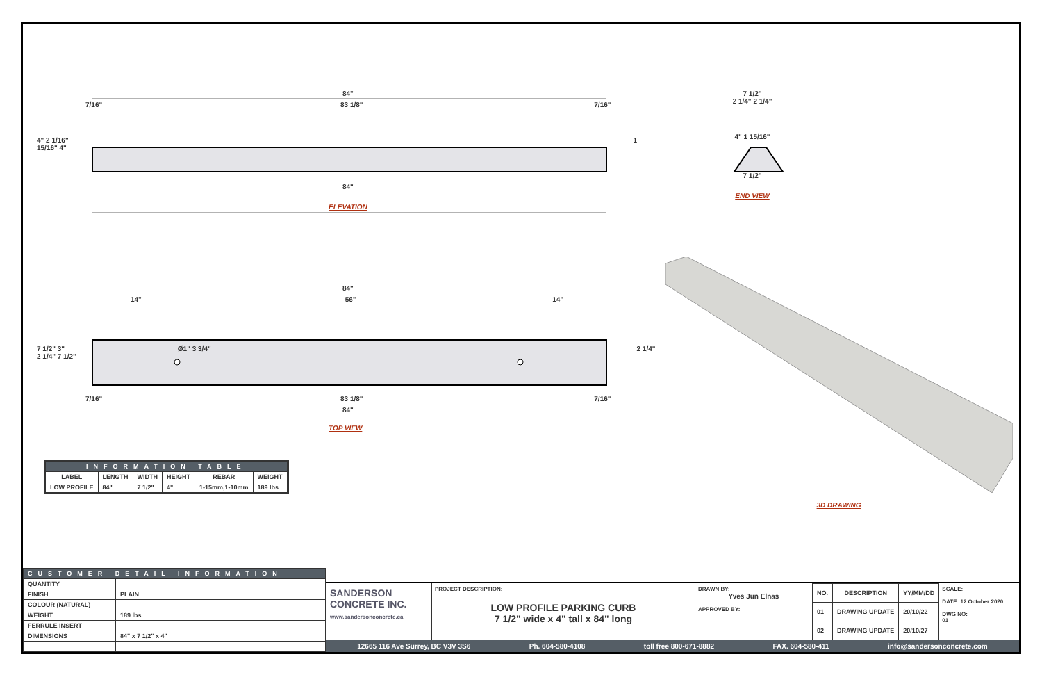84"
7/16" 83 1/8" 7/16"
4" 2 1/16" 1 15/16" 4"
84"
ELEVATION
7 1/2"
2 1/4" 2 1/4"
4" 1 15/16"
7 1/2"
END VIEW
84"
14" 56" 14"
7 1/2" 3" Ø1" 3 3/4" 2 1/4" 2 1/4" 7 1/2"
7/16" 83 1/8" 7/16"
84"
TOP VIEW
| INFORMATION TABLE | | | | | |
| --- | --- | --- | --- | --- | --- |
| LABEL | LENGTH | WIDTH | HEIGHT | REBAR | WEIGHT |
| LOW PROFILE | 84" | 7 1/2" | 4" | 1-15mm,1-10mm | 189 lbs |
3D DRAWING
| CUSTOMER DETAIL INFORMATION | |
| --- | --- |
| QUANTITY | |
| FINISH | PLAIN |
| COLOUR (NATURAL) | |
| WEIGHT | 189 lbs |
| FERRULE INSERT | |
| DIMENSIONS | 84" x 7 1/2" x 4" |
SANDERSON CONCRETE INC.
www.sandersonconcrete.ca
PROJECT DESCRIPTION:
LOW PROFILE PARKING CURB
7 1/2" wide x 4" tall x 84" long
DRAWN BY:
Yves Jun Elnas
APPROVED BY:
| NO. | DESCRIPTION | YY/MM/DD |
| --- | --- | --- |
| 01 | DRAWING UPDATE | 20/10/22 |
| 02 | DRAWING UPDATE | 20/10/27 |
SCALE:
DATE: 12 October 2020
DWG NO:
01
12665 116 Ave Surrey, BC V3V 3S6 Ph. 604-580-4108 toll free 800-671-8882 FAX. 604-580-411 info@sandersonconcrete.com